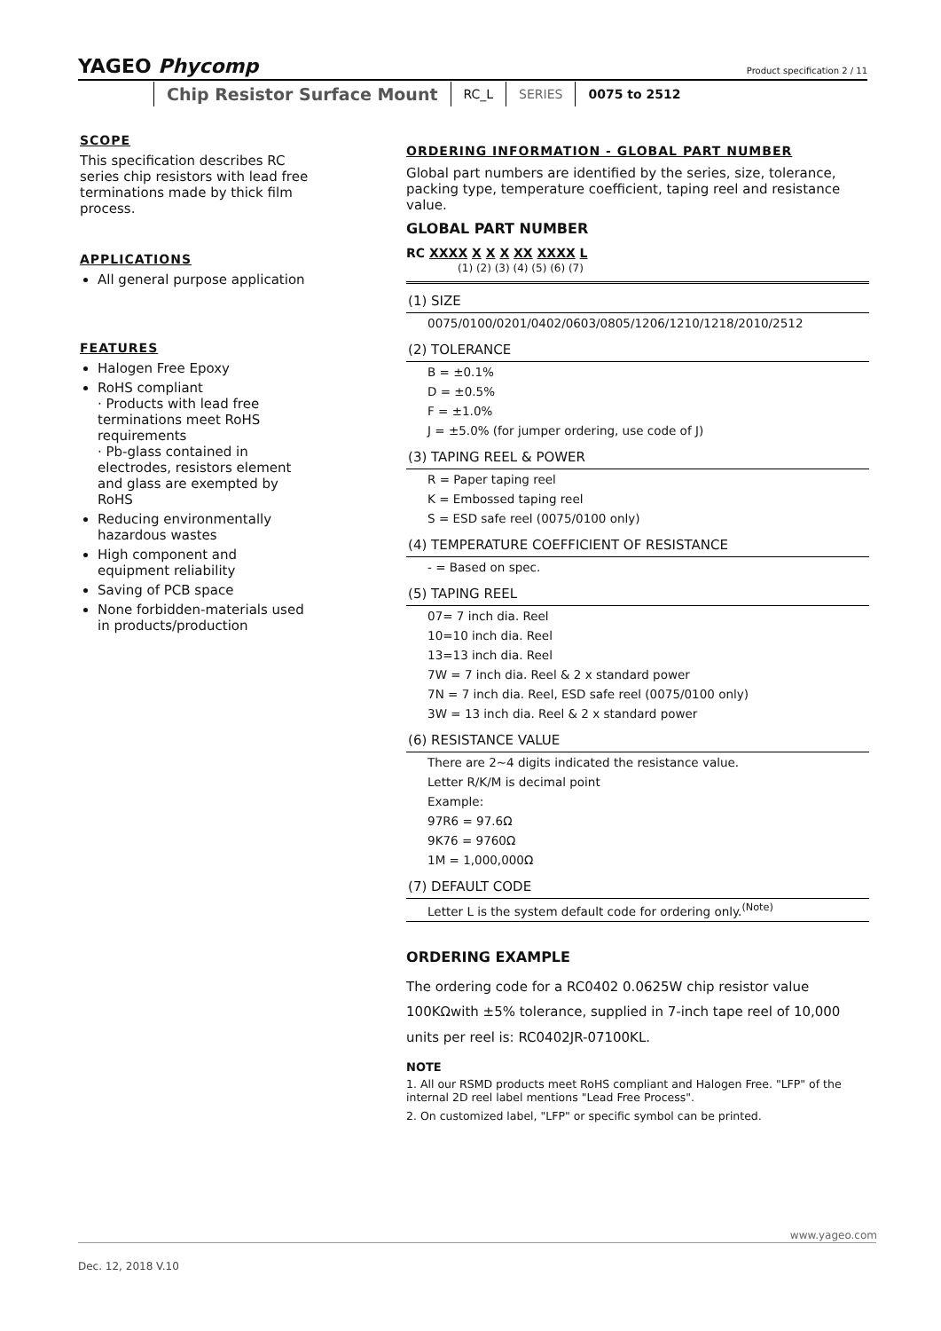YAGEO Phycomp
Product specification 2 / 11
Chip Resistor Surface Mount
RC_L SERIES 0075 to 2512
SCOPE
This specification describes RC series chip resistors with lead free terminations made by thick film process.
APPLICATIONS
All general purpose application
FEATURES
Halogen Free Epoxy
RoHS compliant
· Products with lead free terminations meet RoHS requirements
· Pb-glass contained in electrodes, resistors element and glass are exempted by RoHS
Reducing environmentally hazardous wastes
High component and equipment reliability
Saving of PCB space
None forbidden-materials used in products/production
ORDERING INFORMATION - GLOBAL PART NUMBER
Global part numbers are identified by the series, size, tolerance, packing type, temperature coefficient, taping reel and resistance value.
GLOBAL PART NUMBER
RC XXXX X X X XX XXXX L
(1) (2) (3) (4) (5) (6) (7)
(1) SIZE
0075/0100/0201/0402/0603/0805/1206/1210/1218/2010/2512
(2) TOLERANCE
B = ±0.1%
D = ±0.5%
F = ±1.0%
J = ±5.0% (for jumper ordering, use code of J)
(3) TAPING REEL & POWER
R = Paper taping reel
K = Embossed taping reel
S = ESD safe reel (0075/0100 only)
(4) TEMPERATURE COEFFICIENT OF RESISTANCE
- = Based on spec.
(5) TAPING REEL
07= 7 inch dia. Reel
10=10 inch dia. Reel
13=13 inch dia. Reel
7W = 7 inch dia. Reel & 2 x standard power
7N = 7 inch dia. Reel, ESD safe reel (0075/0100 only)
3W = 13 inch dia. Reel & 2 x standard power
(6) RESISTANCE VALUE
There are 2~4 digits indicated the resistance value.
Letter R/K/M is decimal point
Example:
97R6 = 97.6Ω
9K76 = 9760Ω
1M = 1,000,000Ω
(7) DEFAULT CODE
Letter L is the system default code for ordering only.<sup>(Note)</sup>
ORDERING EXAMPLE
The ordering code for a RC0402 0.0625W chip resistor value 100KΩwith ±5% tolerance, supplied in 7-inch tape reel of 10,000 units per reel is: RC0402JR-07100KL.
NOTE
1. All our RSMD products meet RoHS compliant and Halogen Free. "LFP" of the internal 2D reel label mentions "Lead Free Process".
2. On customized label, "LFP" or specific symbol can be printed.
www.yageo.com
Dec. 12, 2018 V.10